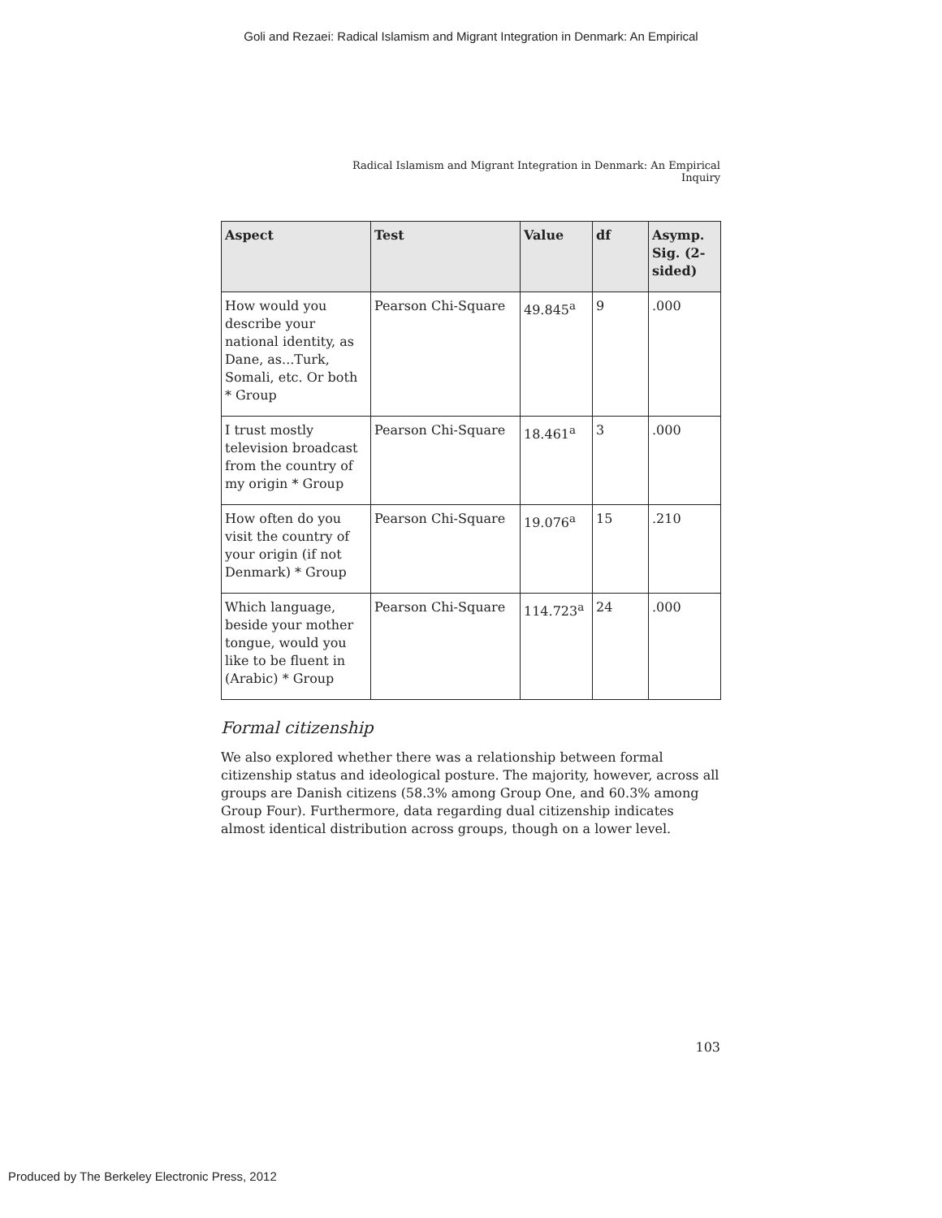Goli and Rezaei: Radical Islamism and Migrant Integration in Denmark: An Empirical
Radical Islamism and Migrant Integration in Denmark: An Empirical Inquiry
| Aspect | Test | Value | df | Asymp. Sig. (2-sided) |
| --- | --- | --- | --- | --- |
| How would you describe your national identity, as Dane, as...Turk, Somali, etc. Or both * Group | Pearson Chi-Square | 49.845<sup>a</sup> | 9 | .000 |
| I trust mostly television broadcast from the country of my origin * Group | Pearson Chi-Square | 18.461<sup>a</sup> | 3 | .000 |
| How often do you visit the country of your origin (if not Denmark) * Group | Pearson Chi-Square | 19.076<sup>a</sup> | 15 | .210 |
| Which language, beside your mother tongue, would you like to be fluent in (Arabic) * Group | Pearson Chi-Square | 114.723<sup>a</sup> | 24 | .000 |
Formal citizenship
We also explored whether there was a relationship between formal citizenship status and ideological posture. The majority, however, across all groups are Danish citizens (58.3% among Group One, and 60.3% among Group Four). Furthermore, data regarding dual citizenship indicates almost identical distribution across groups, though on a lower level.
103
Produced by The Berkeley Electronic Press, 2012